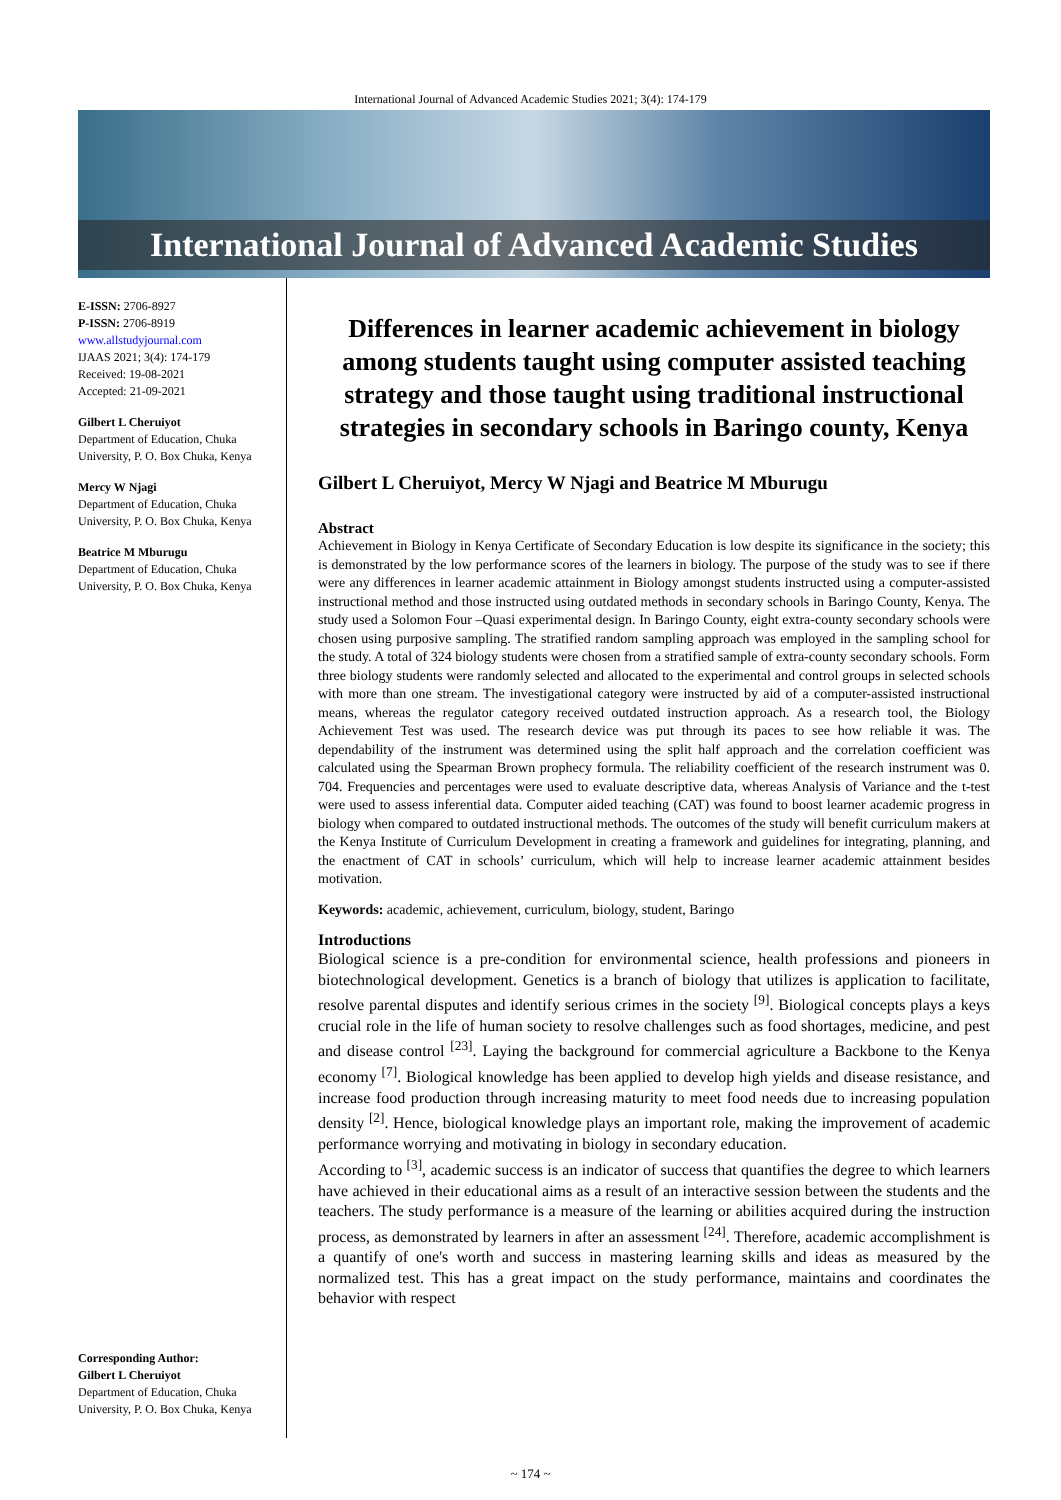International Journal of Advanced Academic Studies 2021; 3(4): 174-179
International Journal of Advanced Academic Studies
E-ISSN: 2706-8927
P-ISSN: 2706-8919
www.allstudyjournal.com
IJAAS 2021; 3(4): 174-179
Received: 19-08-2021
Accepted: 21-09-2021
Gilbert L Cheruiyot
Department of Education, Chuka University, P. O. Box Chuka, Kenya
Mercy W Njagi
Department of Education, Chuka University, P. O. Box Chuka, Kenya
Beatrice M Mburugu
Department of Education, Chuka University, P. O. Box Chuka, Kenya
Corresponding Author:
Gilbert L Cheruiyot
Department of Education, Chuka University, P. O. Box Chuka, Kenya
Differences in learner academic achievement in biology among students taught using computer assisted teaching strategy and those taught using traditional instructional strategies in secondary schools in Baringo county, Kenya
Gilbert L Cheruiyot, Mercy W Njagi and Beatrice M Mburugu
Abstract
Achievement in Biology in Kenya Certificate of Secondary Education is low despite its significance in the society; this is demonstrated by the low performance scores of the learners in biology. The purpose of the study was to see if there were any differences in learner academic attainment in Biology amongst students instructed using a computer-assisted instructional method and those instructed using outdated methods in secondary schools in Baringo County, Kenya. The study used a Solomon Four –Quasi experimental design. In Baringo County, eight extra-county secondary schools were chosen using purposive sampling. The stratified random sampling approach was employed in the sampling school for the study. A total of 324 biology students were chosen from a stratified sample of extra-county secondary schools. Form three biology students were randomly selected and allocated to the experimental and control groups in selected schools with more than one stream. The investigational category were instructed by aid of a computer-assisted instructional means, whereas the regulator category received outdated instruction approach. As a research tool, the Biology Achievement Test was used. The research device was put through its paces to see how reliable it was. The dependability of the instrument was determined using the split half approach and the correlation coefficient was calculated using the Spearman Brown prophecy formula. The reliability coefficient of the research instrument was 0. 704. Frequencies and percentages were used to evaluate descriptive data, whereas Analysis of Variance and the t-test were used to assess inferential data. Computer aided teaching (CAT) was found to boost learner academic progress in biology when compared to outdated instructional methods. The outcomes of the study will benefit curriculum makers at the Kenya Institute of Curriculum Development in creating a framework and guidelines for integrating, planning, and the enactment of CAT in schools’ curriculum, which will help to increase learner academic attainment besides motivation.
Keywords: academic, achievement, curriculum, biology, student, Baringo
Introductions
Biological science is a pre-condition for environmental science, health professions and pioneers in biotechnological development. Genetics is a branch of biology that utilizes is application to facilitate, resolve parental disputes and identify serious crimes in the society <sup>[9]</sup>. Biological concepts plays a keys crucial role in the life of human society to resolve challenges such as food shortages, medicine, and pest and disease control <sup>[23]</sup>. Laying the background for commercial agriculture a Backbone to the Kenya economy <sup>[7]</sup>. Biological knowledge has been applied to develop high yields and disease resistance, and increase food production through increasing maturity to meet food needs due to increasing population density <sup>[2]</sup>. Hence, biological knowledge plays an important role, making the improvement of academic performance worrying and motivating in biology in secondary education.
According to <sup>[3]</sup>, academic success is an indicator of success that quantifies the degree to which learners have achieved in their educational aims as a result of an interactive session between the students and the teachers. The study performance is a measure of the learning or abilities acquired during the instruction process, as demonstrated by learners in after an assessment <sup>[24]</sup>. Therefore, academic accomplishment is a quantify of one's worth and success in mastering learning skills and ideas as measured by the normalized test. This has a great impact on the study performance, maintains and coordinates the behavior with respect
~ 174 ~